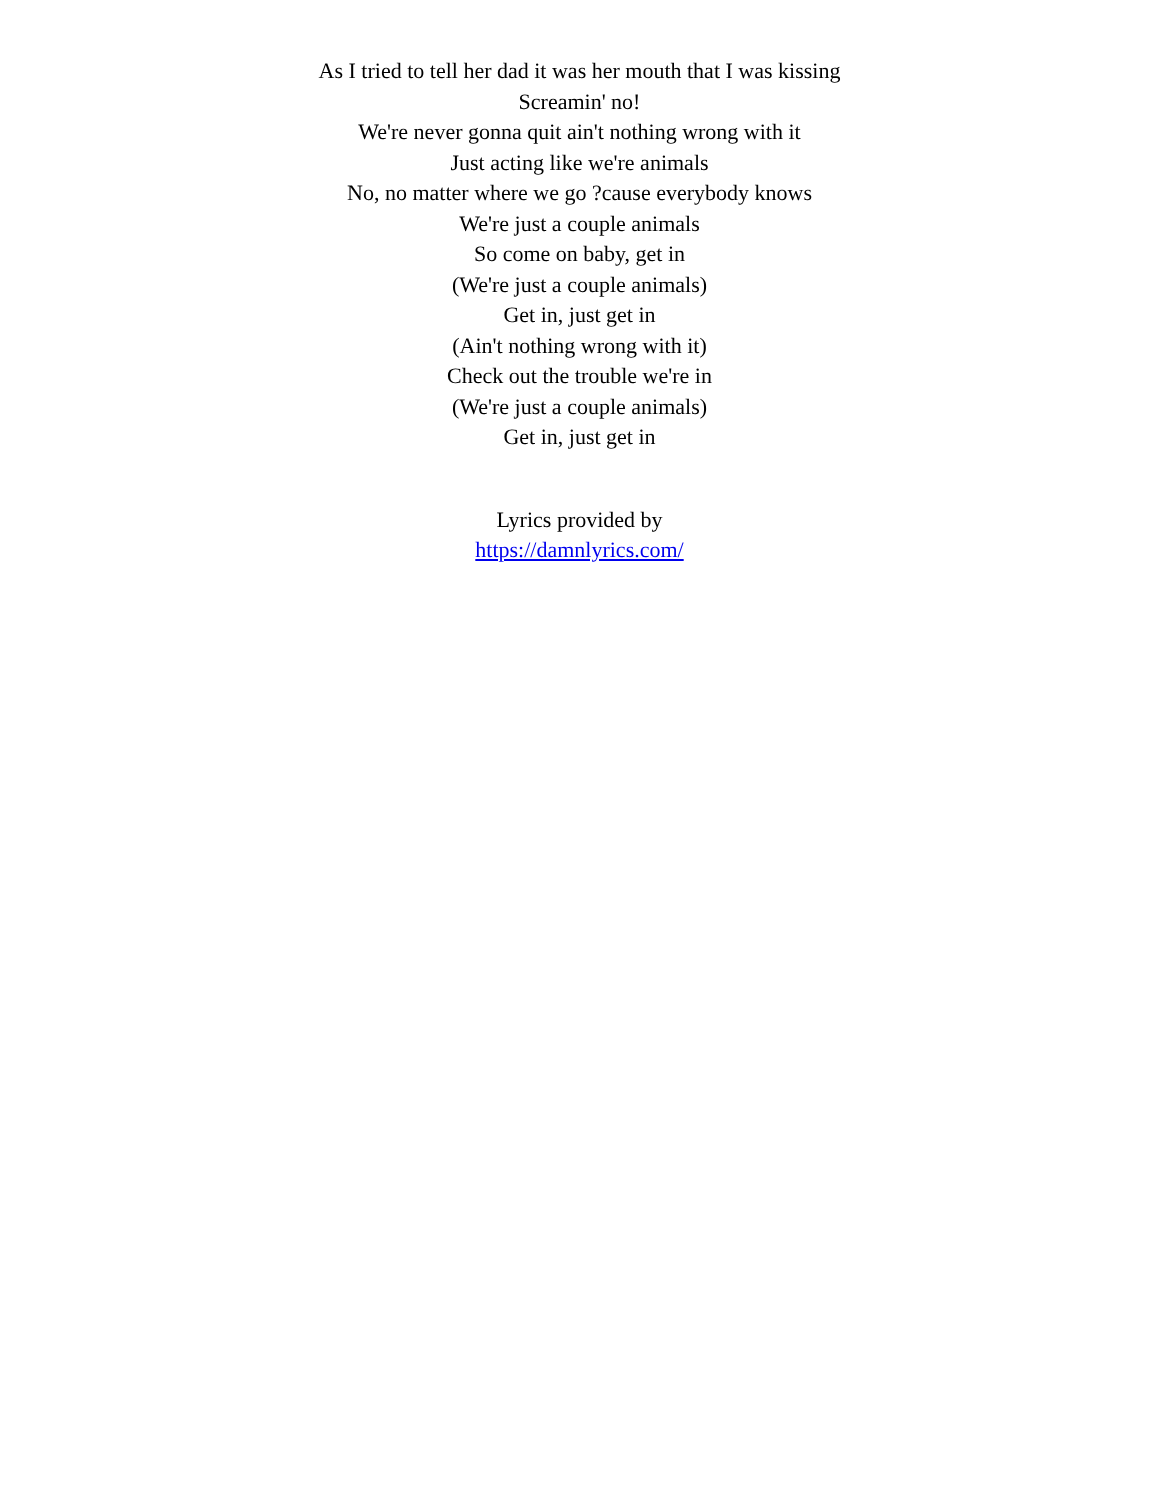As I tried to tell her dad it was her mouth that I was kissing
Screamin' no!
We're never gonna quit ain't nothing wrong with it
Just acting like we're animals
No, no matter where we go ?cause everybody knows
We're just a couple animals
So come on baby, get in
(We're just a couple animals)
Get in, just get in
(Ain't nothing wrong with it)
Check out the trouble we're in
(We're just a couple animals)
Get in, just get in
Lyrics provided by
https://damnlyrics.com/